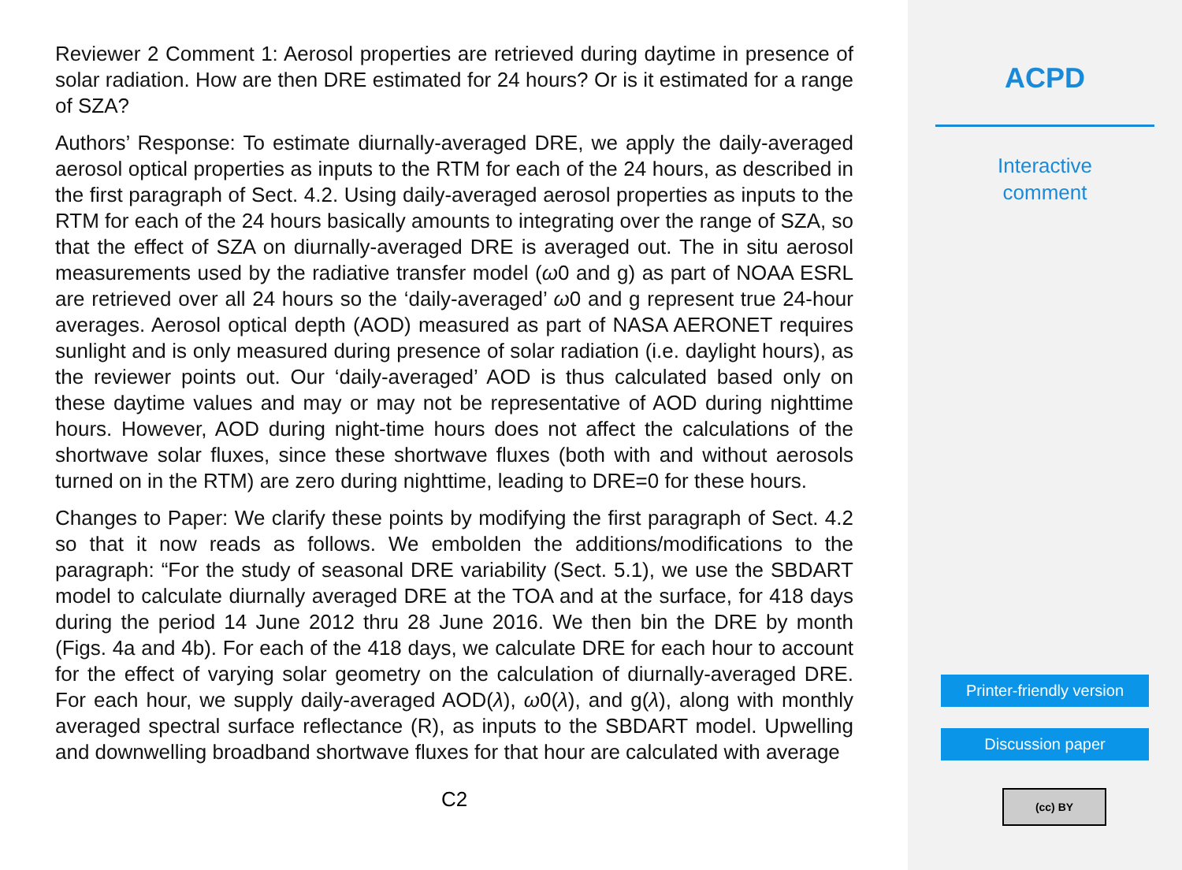Reviewer 2 Comment 1: Aerosol properties are retrieved during daytime in presence of solar radiation. How are then DRE estimated for 24 hours? Or is it estimated for a range of SZA?
Authors’ Response: To estimate diurnally-averaged DRE, we apply the daily-averaged aerosol optical properties as inputs to the RTM for each of the 24 hours, as described in the first paragraph of Sect. 4.2. Using daily-averaged aerosol properties as inputs to the RTM for each of the 24 hours basically amounts to integrating over the range of SZA, so that the effect of SZA on diurnally-averaged DRE is averaged out. The in situ aerosol measurements used by the radiative transfer model (ω0 and g) as part of NOAA ESRL are retrieved over all 24 hours so the ‘daily-averaged’ ω0 and g represent true 24-hour averages. Aerosol optical depth (AOD) measured as part of NASA AERONET requires sunlight and is only measured during presence of solar radiation (i.e. daylight hours), as the reviewer points out. Our ‘daily-averaged’ AOD is thus calculated based only on these daytime values and may or may not be representative of AOD during nighttime hours. However, AOD during night-time hours does not affect the calculations of the shortwave solar fluxes, since these shortwave fluxes (both with and without aerosols turned on in the RTM) are zero during nighttime, leading to DRE=0 for these hours.
Changes to Paper: We clarify these points by modifying the first paragraph of Sect. 4.2 so that it now reads as follows. We embolden the additions/modifications to the paragraph: “For the study of seasonal DRE variability (Sect. 5.1), we use the SBDART model to calculate diurnally averaged DRE at the TOA and at the surface, for 418 days during the period 14 June 2012 thru 28 June 2016. We then bin the DRE by month (Figs. 4a and 4b). For each of the 418 days, we calculate DRE for each hour to account for the effect of varying solar geometry on the calculation of diurnally-averaged DRE. For each hour, we supply daily-averaged AOD(λ), ω0(λ), and g(λ), along with monthly averaged spectral surface reflectance (R), as inputs to the SBDART model. Upwelling and downwelling broadband shortwave fluxes for that hour are calculated with average
C2
ACPD
Interactive
comment
Printer-friendly version
Discussion paper
(cc) BY